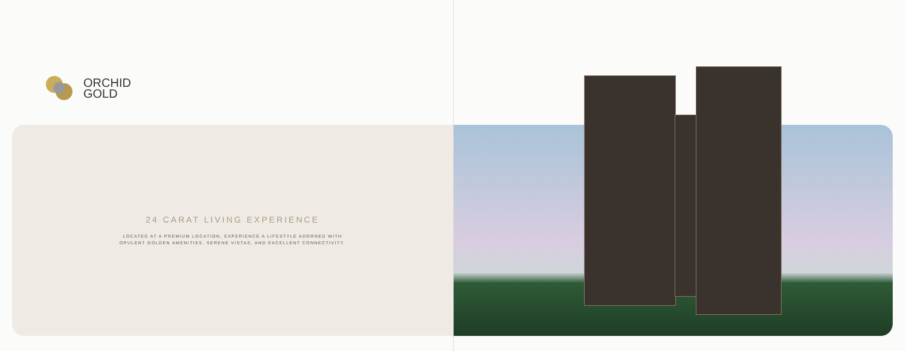ORCHID
GOLD
24 CARAT LIVING EXPERIENCE
LOCATED AT A PREMIUM LOCATION, EXPERIENCE A LIFESTYLE ADORNED WITH
OPULENT GOLDEN AMENITIES, SERENE VISTAS, AND EXCELLENT CONNECTIVITY.